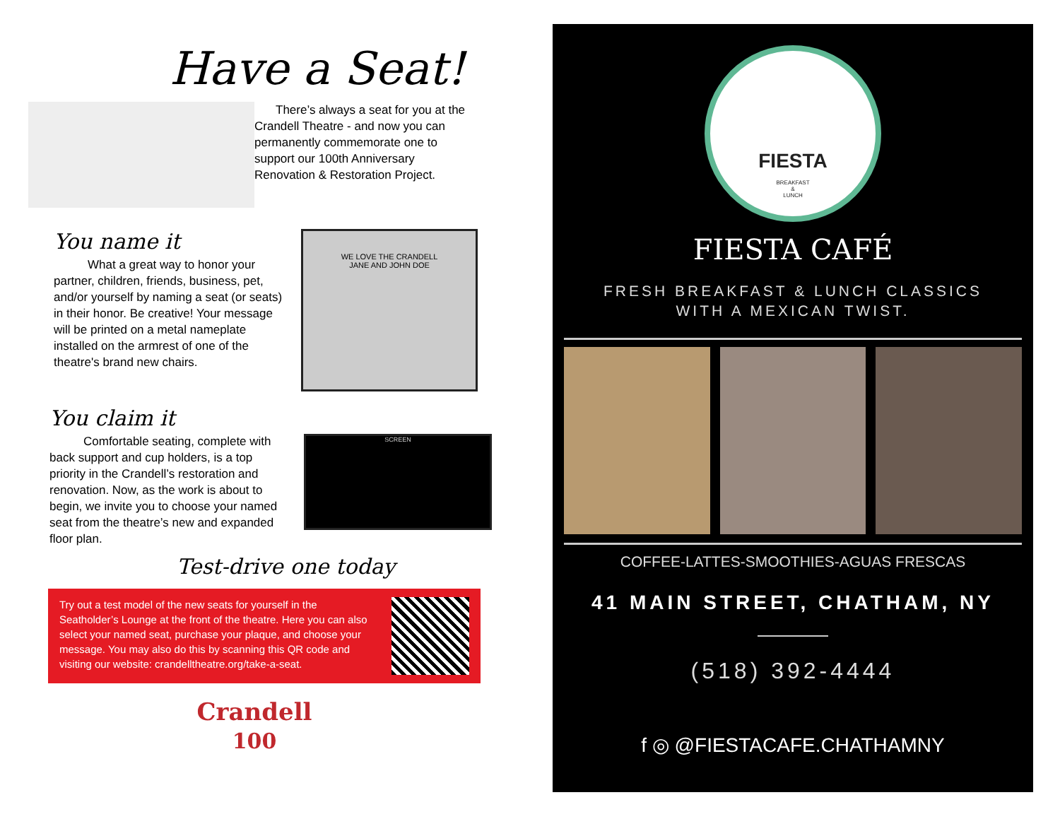Have a Seat!
There’s always a seat for you at the Crandell Theatre - and now you can permanently commemorate one to support our 100th Anniversary Renovation & Restoration Project.
You name it
What a great way to honor your partner, children, friends, business, pet, and/or yourself by naming a seat (or seats) in their honor. Be creative! Your message will be printed on a metal nameplate installed on the armrest of one of the theatre's brand new chairs.
WE LOVE THE CRANDELL
JANE AND JOHN DOE
You claim it
Comfortable seating, complete with back support and cup holders, is a top priority in the Crandell’s restoration and renovation. Now, as the work is about to begin, we invite you to choose your named seat from the theatre’s new and expanded floor plan.
SCREEN
Test-drive one today
Try out a test model of the new seats for yourself in the Seatholder’s Lounge at the front of the theatre. Here you can also select your named seat, purchase your plaque, and choose your message. You may also do this by scanning this QR code and visiting our website: crandelltheatre.org/take-a-seat.
Crandell
100
FIESTA
BREAKFAST
&
LUNCH
FIESTA CAFÉ
FRESH BREAKFAST & LUNCH CLASSICS
WITH A MEXICAN TWIST.
COFFEE-LATTES-SMOOTHIES-AGUAS FRESCAS
41 MAIN STREET, CHATHAM, NY
(518) 392-4444
f ◎ @FIESTACAFE.CHATHAMNY